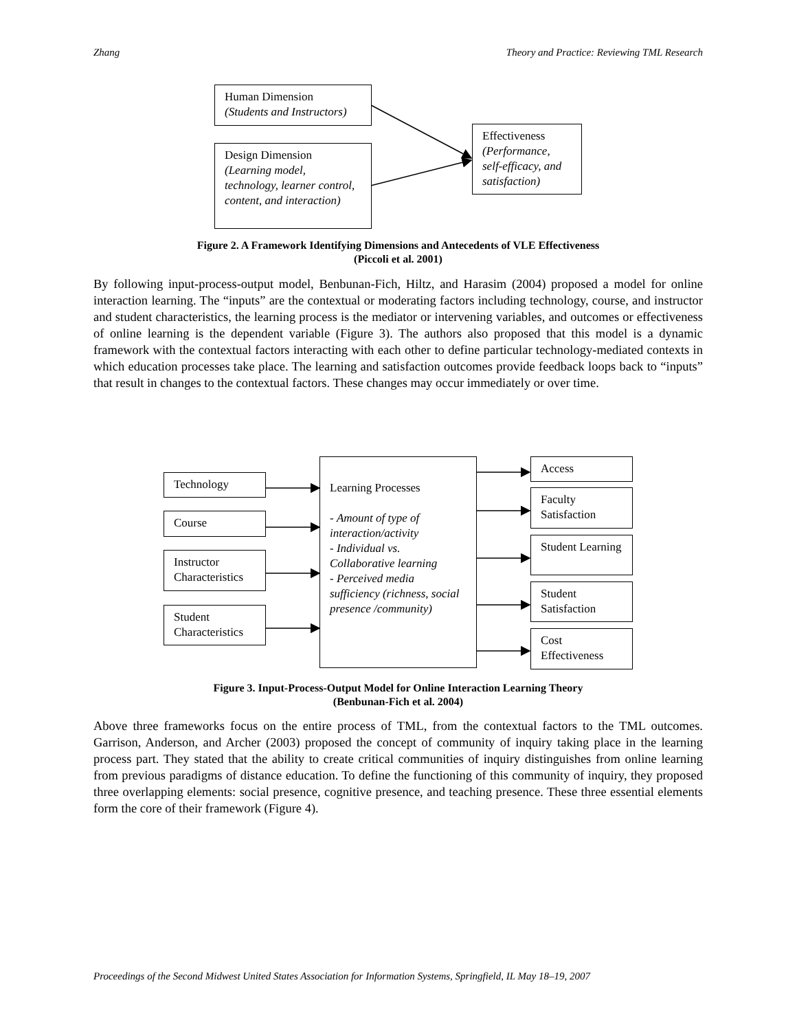Zhang Theory and Practice: Reviewing TML Research
Human Dimension
(Students and Instructors)
Design Dimension
(Learning model, technology, learner control, content, and interaction)
Effectiveness
(Performance, self-efficacy, and satisfaction)
Figure 2. A Framework Identifying Dimensions and Antecedents of VLE Effectiveness
(Piccoli et al. 2001)
By following input-process-output model, Benbunan-Fich, Hiltz, and Harasim (2004) proposed a model for online interaction learning. The “inputs” are the contextual or moderating factors including technology, course, and instructor and student characteristics, the learning process is the mediator or intervening variables, and outcomes or effectiveness of online learning is the dependent variable (Figure 3). The authors also proposed that this model is a dynamic framework with the contextual factors interacting with each other to define particular technology-mediated contexts in which education processes take place. The learning and satisfaction outcomes provide feedback loops back to “inputs” that result in changes to the contextual factors. These changes may occur immediately or over time.
Technology
Course
Instructor Characteristics
Student Characteristics
Learning Processes
- Amount of type of interaction/activity
- Individual vs. Collaborative learning
- Perceived media sufficiency (richness, social presence /community)
Access
Faculty Satisfaction
Student Learning
Student Satisfaction
Cost Effectiveness
Figure 3. Input-Process-Output Model for Online Interaction Learning Theory
(Benbunan-Fich et al. 2004)
Above three frameworks focus on the entire process of TML, from the contextual factors to the TML outcomes. Garrison, Anderson, and Archer (2003) proposed the concept of community of inquiry taking place in the learning process part. They stated that the ability to create critical communities of inquiry distinguishes from online learning from previous paradigms of distance education. To define the functioning of this community of inquiry, they proposed three overlapping elements: social presence, cognitive presence, and teaching presence. These three essential elements form the core of their framework (Figure 4).
Proceedings of the Second Midwest United States Association for Information Systems, Springfield, IL May 18–19, 2007